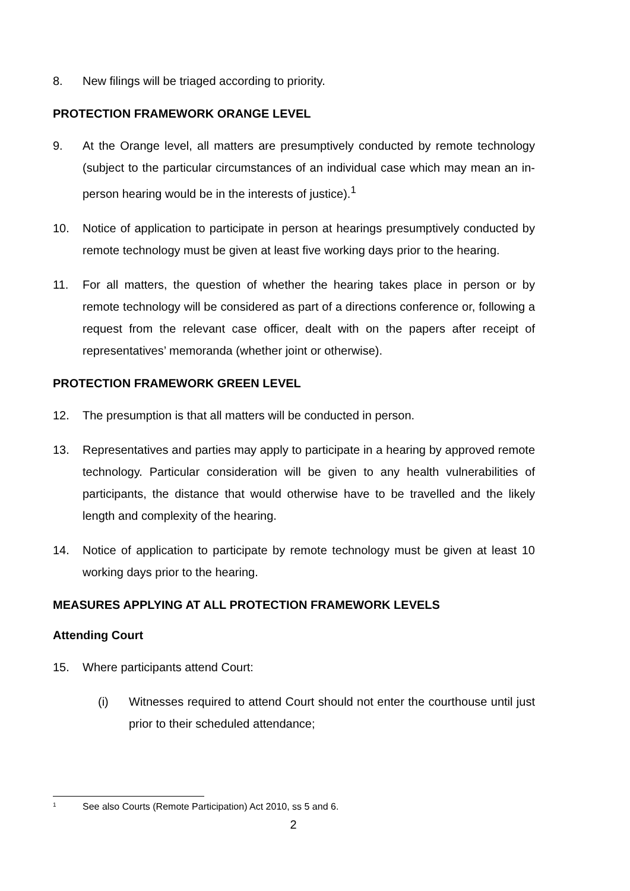8. New filings will be triaged according to priority.
PROTECTION FRAMEWORK ORANGE LEVEL
9. At the Orange level, all matters are presumptively conducted by remote technology (subject to the particular circumstances of an individual case which may mean an in-person hearing would be in the interests of justice).<sup>1</sup>
10. Notice of application to participate in person at hearings presumptively conducted by remote technology must be given at least five working days prior to the hearing.
11. For all matters, the question of whether the hearing takes place in person or by remote technology will be considered as part of a directions conference or, following a request from the relevant case officer, dealt with on the papers after receipt of representatives’ memoranda (whether joint or otherwise).
PROTECTION FRAMEWORK GREEN LEVEL
12. The presumption is that all matters will be conducted in person.
13. Representatives and parties may apply to participate in a hearing by approved remote technology. Particular consideration will be given to any health vulnerabilities of participants, the distance that would otherwise have to be travelled and the likely length and complexity of the hearing.
14. Notice of application to participate by remote technology must be given at least 10 working days prior to the hearing.
MEASURES APPLYING AT ALL PROTECTION FRAMEWORK LEVELS
Attending Court
15. Where participants attend Court:
(i) Witnesses required to attend Court should not enter the courthouse until just prior to their scheduled attendance;
<sup>1</sup> See also Courts (Remote Participation) Act 2010, ss 5 and 6.
2